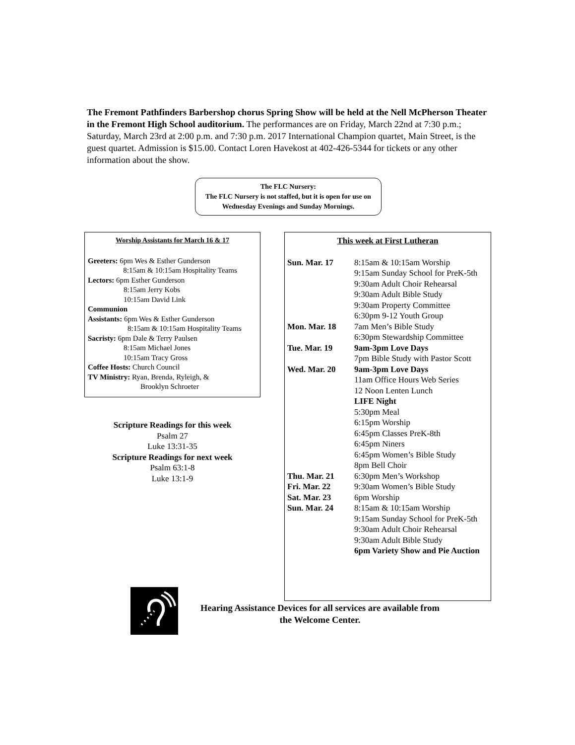The Fremont Pathfinders Barbershop chorus Spring Show will be held at the Nell McPherson Theater in the Fremont High School auditorium. The performances are on Friday, March 22nd at 7:30 p.m.; Saturday, March 23rd at 2:00 p.m. and 7:30 p.m. 2017 International Champion quartet, Main Street, is the guest quartet. Admission is $15.00. Contact Loren Havekost at 402-426-5344 for tickets or any other information about the show.
The FLC Nursery:
The FLC Nursery is not staffed, but it is open for use on Wednesday Evenings and Sunday Mornings.
Worship Assistants for March 16 & 17
Greeters: 6pm Wes & Esther Gunderson
8:15am & 10:15am Hospitality Teams
Lectors: 6pm Esther Gunderson
8:15am Jerry Kobs
10:15am David Link
Communion
Assistants: 6pm Wes & Esther Gunderson
8:15am & 10:15am Hospitality Teams
Sacristy: 6pm Dale & Terry Paulsen
8:15am Michael Jones
10:15am Tracy Gross
Coffee Hosts: Church Council
TV Ministry: Ryan, Brenda, Ryleigh, &
Brooklyn Schroeter
This week at First Lutheran
| Sun. Mar. 17 | 8:15am & 10:15am Worship 9:15am Sunday School for PreK-5th 9:30am Adult Choir Rehearsal 9:30am Adult Bible Study 9:30am Property Committee 6:30pm 9-12 Youth Group |
| Mon. Mar. 18 | 7am Men’s Bible Study 6:30pm Stewardship Committee |
| Tue. Mar. 19 | 9am-3pm Love Days 7pm Bible Study with Pastor Scott |
| Wed. Mar. 20 | 9am-3pm Love Days 11am Office Hours Web Series 12 Noon Lenten Lunch LIFE Night 5:30pm Meal 6:15pm Worship 6:45pm Classes PreK-8th 6:45pm Niners 6:45pm Women’s Bible Study 8pm Bell Choir |
| Thu. Mar. 21 | 6:30pm Men’s Workshop |
| Fri. Mar. 22 | 9:30am Women’s Bible Study |
| Sat. Mar. 23 | 6pm Worship |
| Sun. Mar. 24 | 8:15am & 10:15am Worship 9:15am Sunday School for PreK-5th 9:30am Adult Choir Rehearsal 9:30am Adult Bible Study 6pm Variety Show and Pie Auction |
Scripture Readings for this week
Psalm 27
Luke 13:31-35
Scripture Readings for next week
Psalm 63:1-8
Luke 13:1-9
Hearing Assistance Devices for all services are available from the Welcome Center.